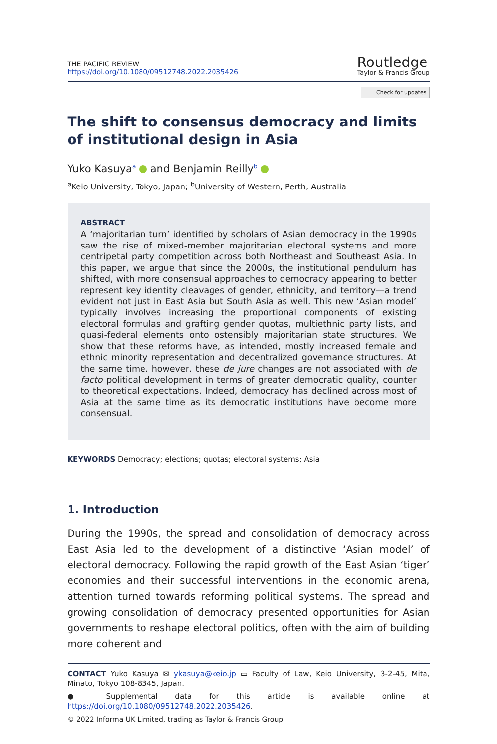THE PACIFIC REVIEW
https://doi.org/10.1080/09512748.2022.2035426
Routledge
Taylor & Francis Group
Check for updates
The shift to consensus democracy and limits of institutional design in Asia
Yuko Kasuya<sup>a</sup> and Benjamin Reilly<sup>b</sup>
<sup>a</sup> Keio University, Tokyo, Japan; <sup>b</sup>University of Western, Perth, Australia
ABSTRACT
A ‘majoritarian turn’ identified by scholars of Asian democracy in the 1990s saw the rise of mixed-member majoritarian electoral systems and more centripetal party competition across both Northeast and Southeast Asia. In this paper, we argue that since the 2000s, the institutional pendulum has shifted, with more consensual approaches to democracy appearing to better represent key identity cleavages of gender, ethnicity, and territory—a trend evident not just in East Asia but South Asia as well. This new ‘Asian model’ typically involves increasing the proportional components of existing electoral formulas and grafting gender quotas, multiethnic party lists, and quasi-federal elements onto ostensibly majoritarian state structures. We show that these reforms have, as intended, mostly increased female and ethnic minority representation and decentralized governance structures. At the same time, however, these de jure changes are not associated with de facto political development in terms of greater democratic quality, counter to theoretical expectations. Indeed, democracy has declined across most of Asia at the same time as its democratic institutions have become more consensual.
KEYWORDS Democracy; elections; quotas; electoral systems; Asia
1. Introduction
During the 1990s, the spread and consolidation of democracy across East Asia led to the development of a distinctive ‘Asian model’ of electoral democracy. Following the rapid growth of the East Asian ‘tiger’ economies and their successful interventions in the economic arena, attention turned towards reforming political systems. The spread and growing consolidation of democracy presented opportunities for Asian governments to reshape electoral politics, often with the aim of building more coherent and
CONTACT Yuko Kasuya ✉ ykasuya@keio.jp ▭ Faculty of Law, Keio University, 3-2-45, Mita, Minato, Tokyo 108-8345, Japan.
● Supplemental data for this article is available online at https://doi.org/10.1080/09512748.2022.2035426.
© 2022 Informa UK Limited, trading as Taylor & Francis Group